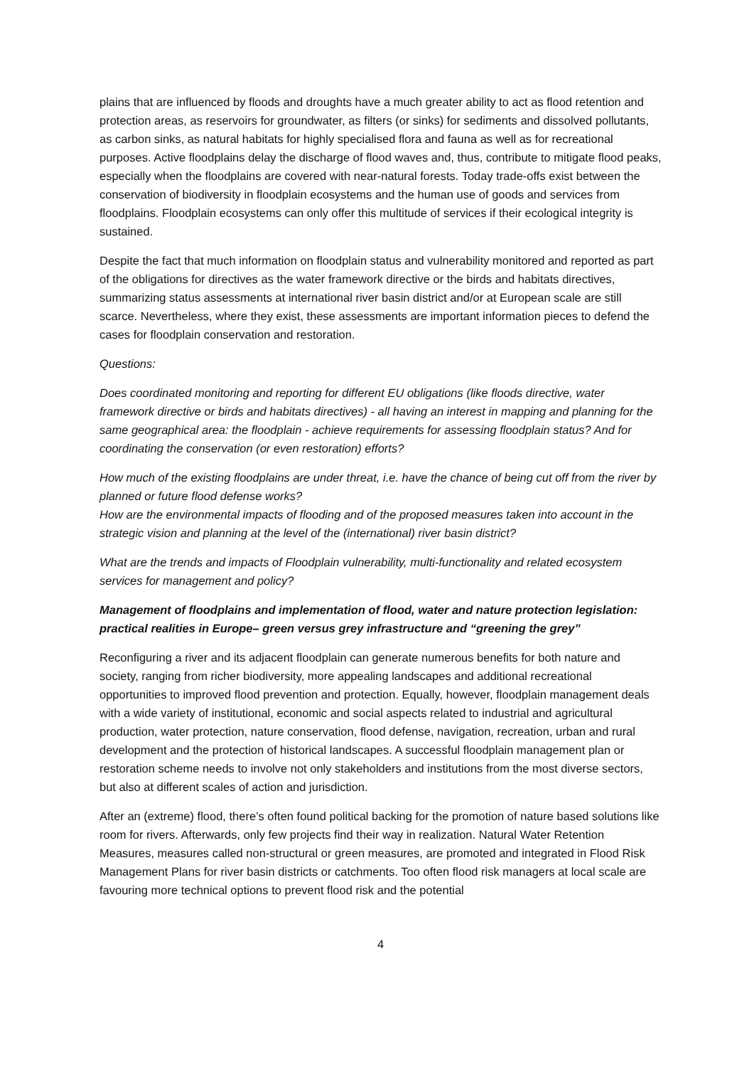plains that are influenced by floods and droughts have a much greater ability to act as flood retention and protection areas, as reservoirs for groundwater, as filters (or sinks) for sediments and dissolved pollutants, as carbon sinks, as natural habitats for highly specialised flora and fauna as well as for recreational purposes. Active floodplains delay the discharge of flood waves and, thus, contribute to mitigate flood peaks, especially when the floodplains are covered with near-natural forests. Today trade-offs exist between the conservation of biodiversity in floodplain ecosystems and the human use of goods and services from floodplains. Floodplain ecosystems can only offer this multitude of services if their ecological integrity is sustained.
Despite the fact that much information on floodplain status and vulnerability monitored and reported as part of the obligations for directives as the water framework directive or the birds and habitats directives, summarizing status assessments at international river basin district and/or at European scale are still scarce. Nevertheless, where they exist, these assessments are important information pieces to defend the cases for floodplain conservation and restoration.
Questions:
Does coordinated monitoring and reporting for different EU obligations (like floods directive, water framework directive or birds and habitats directives) - all having an interest in mapping and planning for the same geographical area: the floodplain - achieve requirements for assessing floodplain status? And for coordinating the conservation (or even restoration) efforts?
How much of the existing floodplains are under threat, i.e. have the chance of being cut off from the river by planned or future flood defense works?
How are the environmental impacts of flooding and of the proposed measures taken into account in the strategic vision and planning at the level of the (international) river basin district?
What are the trends and impacts of Floodplain vulnerability, multi-functionality and related ecosystem services for management and policy?
Management of floodplains and implementation of flood, water and nature protection legislation: practical realities in Europe– green versus grey infrastructure and “greening the grey”
Reconfiguring a river and its adjacent floodplain can generate numerous benefits for both nature and society, ranging from richer biodiversity, more appealing landscapes and additional recreational opportunities to improved flood prevention and protection. Equally, however, floodplain management deals with a wide variety of institutional, economic and social aspects related to industrial and agricultural production, water protection, nature conservation, flood defense, navigation, recreation, urban and rural development and the protection of historical landscapes. A successful floodplain management plan or restoration scheme needs to involve not only stakeholders and institutions from the most diverse sectors, but also at different scales of action and jurisdiction.
After an (extreme) flood, there’s often found political backing for the promotion of nature based solutions like room for rivers. Afterwards, only few projects find their way in realization. Natural Water Retention Measures, measures called non-structural or green measures, are promoted and integrated in Flood Risk Management Plans for river basin districts or catchments. Too often flood risk managers at local scale are favouring more technical options to prevent flood risk and the potential
4